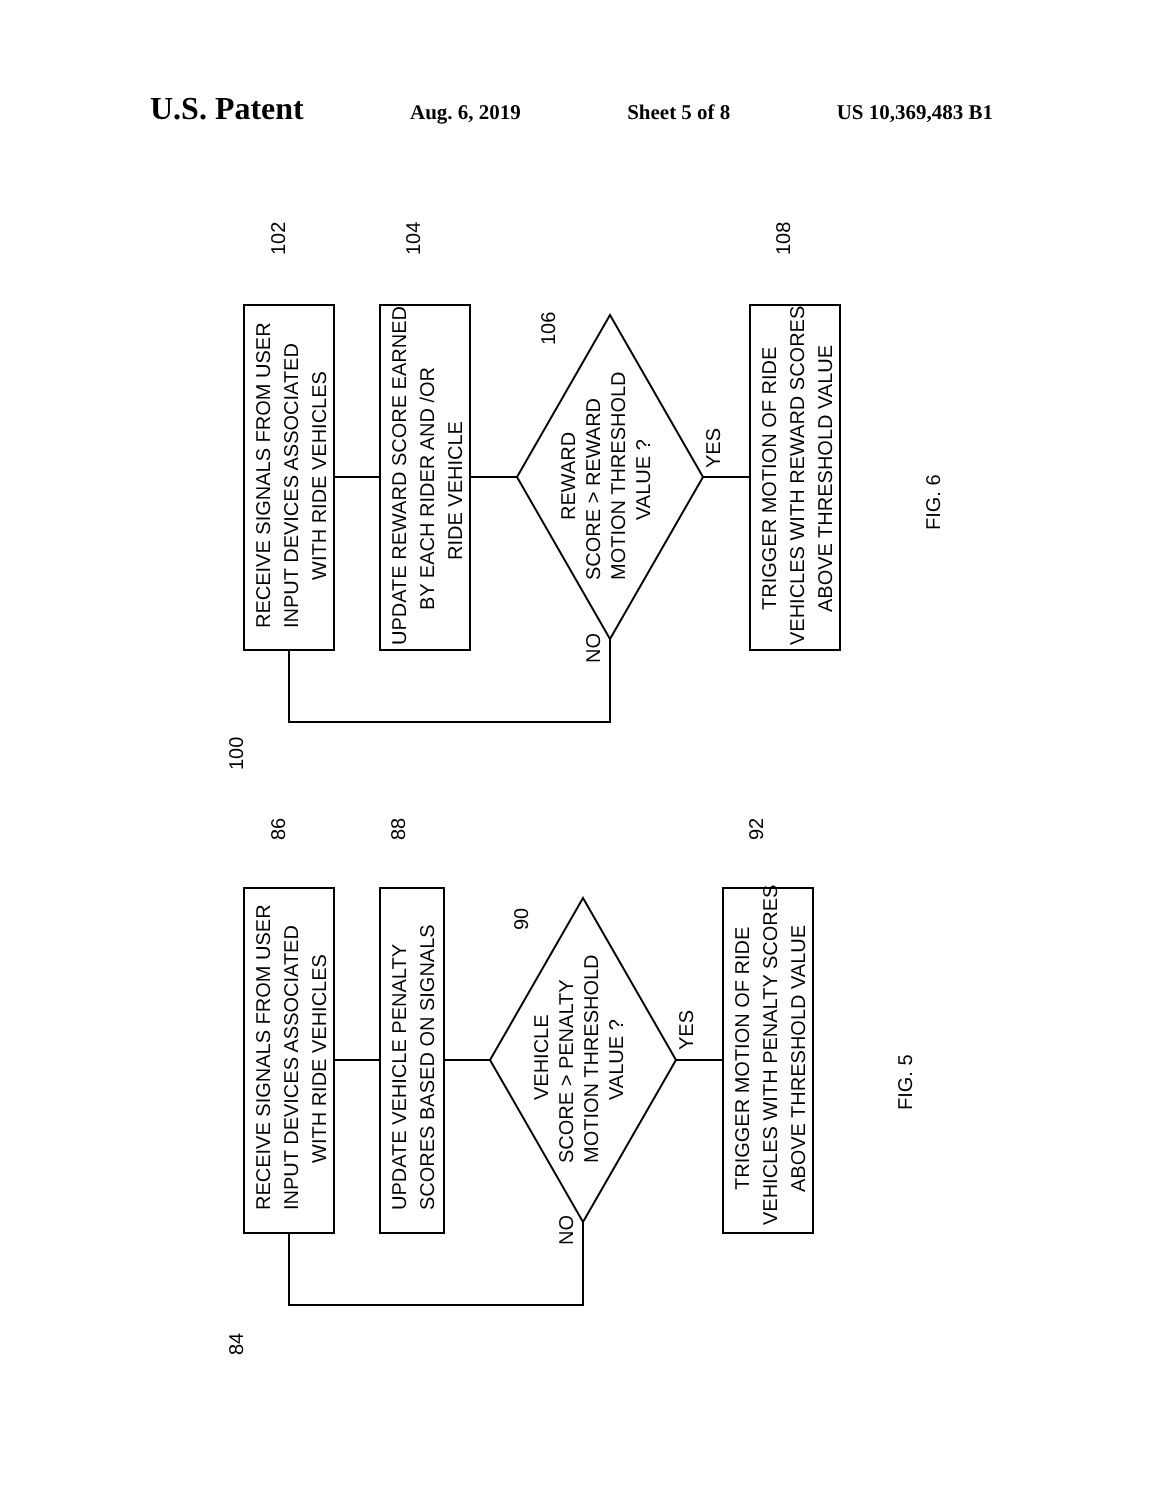U.S. Patent Aug. 6, 2019 Sheet 5 of 8 US 10,369,483 B1
RECEIVE SIGNALS FROM USER
INPUT DEVICES ASSOCIATED
WITH RIDE VEHICLES
UPDATE REWARD SCORE EARNED
BY EACH RIDER AND /OR
RIDE VEHICLE
REWARD
SCORE > REWARD
MOTION THRESHOLD
VALUE ?
TRIGGER MOTION OF RIDE
VEHICLES WITH REWARD SCORES
ABOVE THRESHOLD VALUE
FIG. 6
RECEIVE SIGNALS FROM USER
INPUT DEVICES ASSOCIATED
WITH RIDE VEHICLES
UPDATE VEHICLE PENALTY
SCORES BASED ON SIGNALS
VEHICLE
SCORE > PENALTY
MOTION THRESHOLD
VALUE ?
TRIGGER MOTION OF RIDE
VEHICLES WITH PENALTY SCORES
ABOVE THRESHOLD VALUE
FIG. 5
102
104
106
108
100
NO
YES
86
88
90
92
84
NO
YES